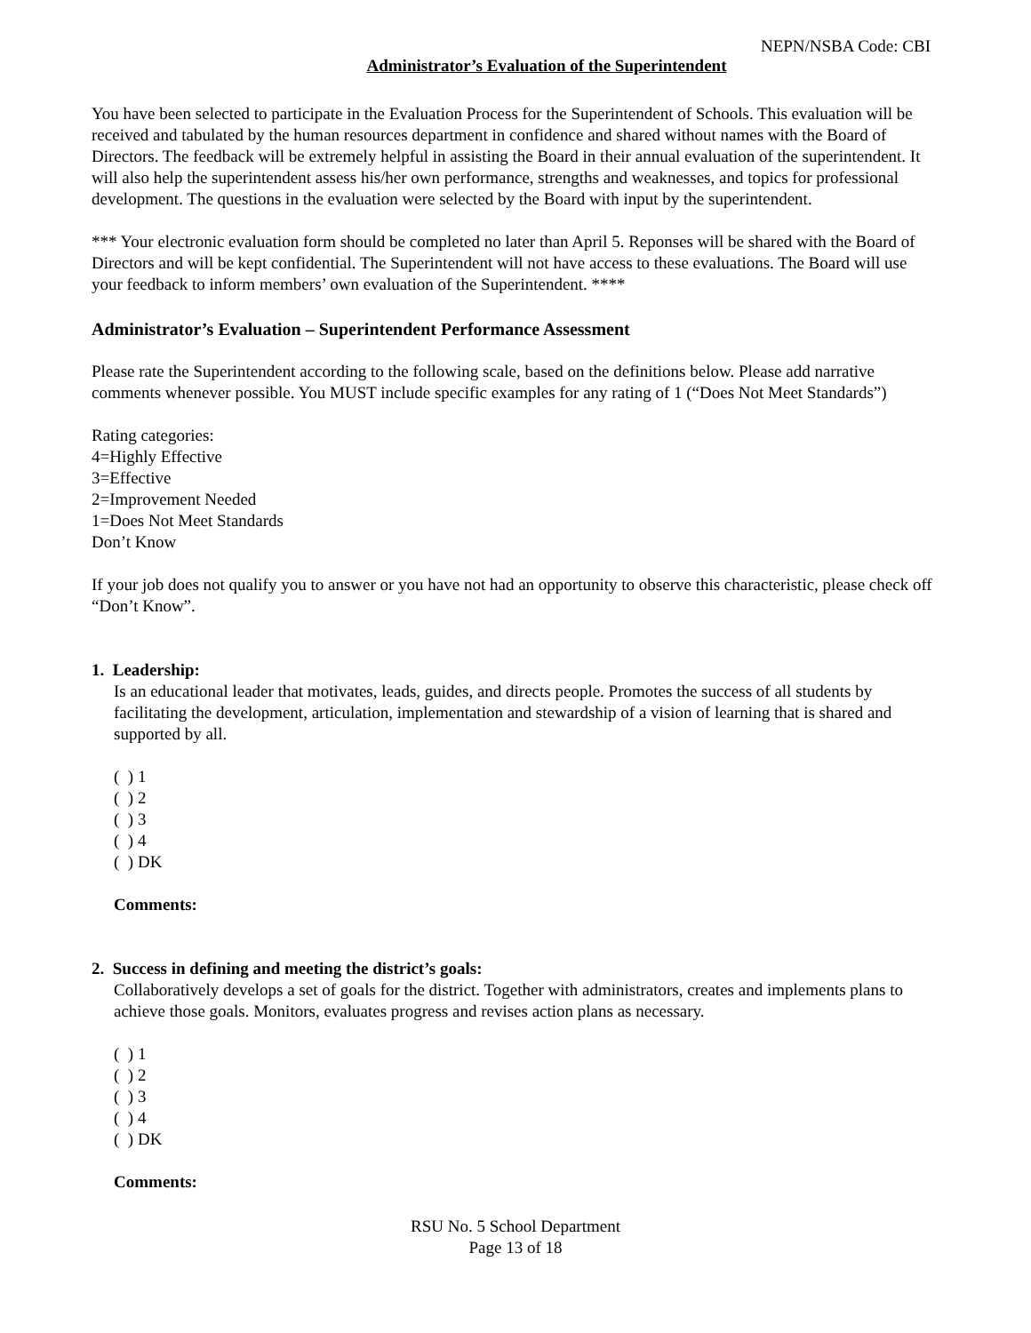NEPN/NSBA Code: CBI
Administrator’s Evaluation of the Superintendent
You have been selected to participate in the Evaluation Process for the Superintendent of Schools. This evaluation will be received and tabulated by the human resources department in confidence and shared without names with the Board of Directors. The feedback will be extremely helpful in assisting the Board in their annual evaluation of the superintendent. It will also help the superintendent assess his/her own performance, strengths and weaknesses, and topics for professional development. The questions in the evaluation were selected by the Board with input by the superintendent.
*** Your electronic evaluation form should be completed no later than April 5. Reponses will be shared with the Board of Directors and will be kept confidential. The Superintendent will not have access to these evaluations. The Board will use your feedback to inform members’ own evaluation of the Superintendent. ****
Administrator’s Evaluation – Superintendent Performance Assessment
Please rate the Superintendent according to the following scale, based on the definitions below. Please add narrative comments whenever possible. You MUST include specific examples for any rating of 1 (“Does Not Meet Standards”)
Rating categories:
4=Highly Effective
3=Effective
2=Improvement Needed
1=Does Not Meet Standards
Don’t Know
If your job does not qualify you to answer or you have not had an opportunity to observe this characteristic, please check off “Don’t Know”.
1. Leadership:
Is an educational leader that motivates, leads, guides, and directs people. Promotes the success of all students by facilitating the development, articulation, implementation and stewardship of a vision of learning that is shared and supported by all.
( ) 1
( ) 2
( ) 3
( ) 4
( ) DK
Comments:
2. Success in defining and meeting the district’s goals:
Collaboratively develops a set of goals for the district. Together with administrators, creates and implements plans to achieve those goals. Monitors, evaluates progress and revises action plans as necessary.
( ) 1
( ) 2
( ) 3
( ) 4
( ) DK
Comments:
RSU No. 5 School Department
Page 13 of 18